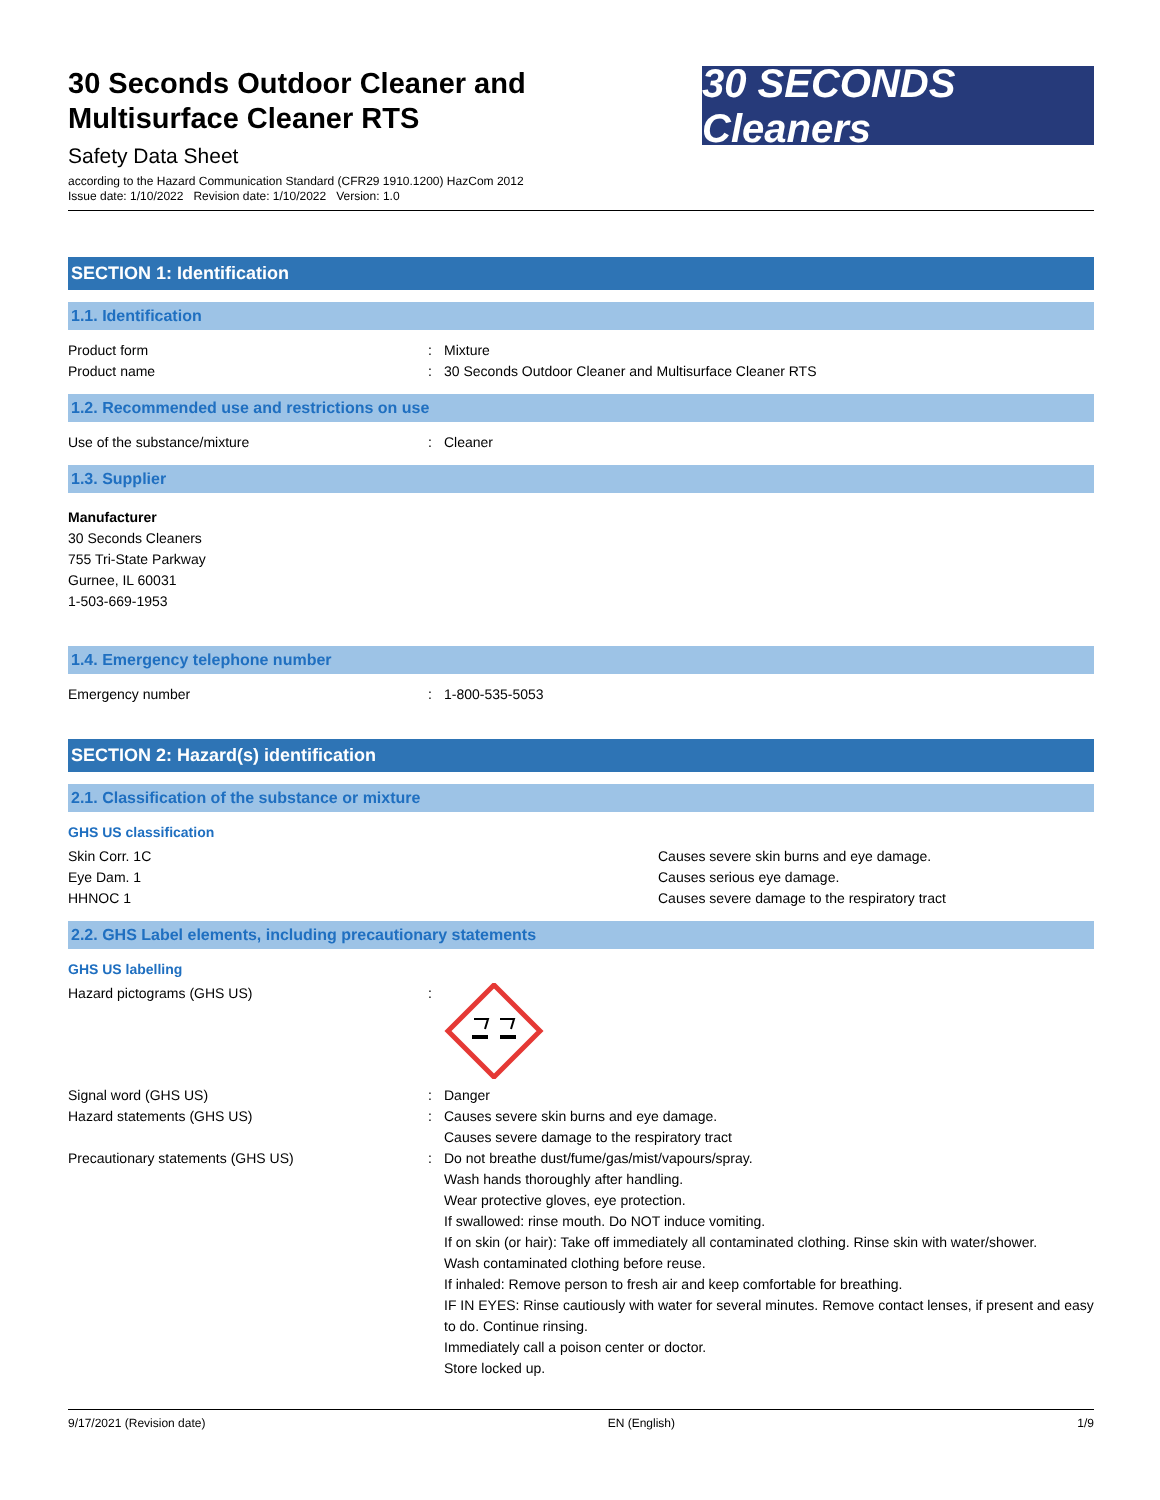30 Seconds Outdoor Cleaner and
Multisurface Cleaner RTS
Safety Data Sheet
according to the Hazard Communication Standard (CFR29 1910.1200) HazCom 2012
Issue date: 1/10/2022 Revision date: 1/10/2022 Version: 1.0
30 SECONDS Cleaners
SECTION 1: Identification
1.1. Identification
Product form : Mixture
Product name : 30 Seconds Outdoor Cleaner and Multisurface Cleaner RTS
1.2. Recommended use and restrictions on use
Use of the substance/mixture : Cleaner
1.3. Supplier
Manufacturer
30 Seconds Cleaners
755 Tri-State Parkway
Gurnee, IL 60031
1-503-669-1953
1.4. Emergency telephone number
Emergency number : 1-800-535-5053
SECTION 2: Hazard(s) identification
2.1. Classification of the substance or mixture
GHS US classification
Skin Corr. 1C Causes severe skin burns and eye damage.
Eye Dam. 1 Causes serious eye damage.
HHNOC 1 Causes severe damage to the respiratory tract
2.2. GHS Label elements, including precautionary statements
GHS US labelling
Hazard pictograms (GHS US) :
Signal word (GHS US) : Danger
Hazard statements (GHS US) : Causes severe skin burns and eye damage.
Causes severe damage to the respiratory tract
Precautionary statements (GHS US) : Do not breathe dust/fume/gas/mist/vapours/spray.
Wash hands thoroughly after handling.
Wear protective gloves, eye protection.
If swallowed: rinse mouth. Do NOT induce vomiting.
If on skin (or hair): Take off immediately all contaminated clothing. Rinse skin with water/shower.
Wash contaminated clothing before reuse.
If inhaled: Remove person to fresh air and keep comfortable for breathing.
IF IN EYES: Rinse cautiously with water for several minutes. Remove contact lenses, if present and easy to do. Continue rinsing.
Immediately call a poison center or doctor.
Store locked up.
9/17/2021 (Revision date) EN (English) 1/9